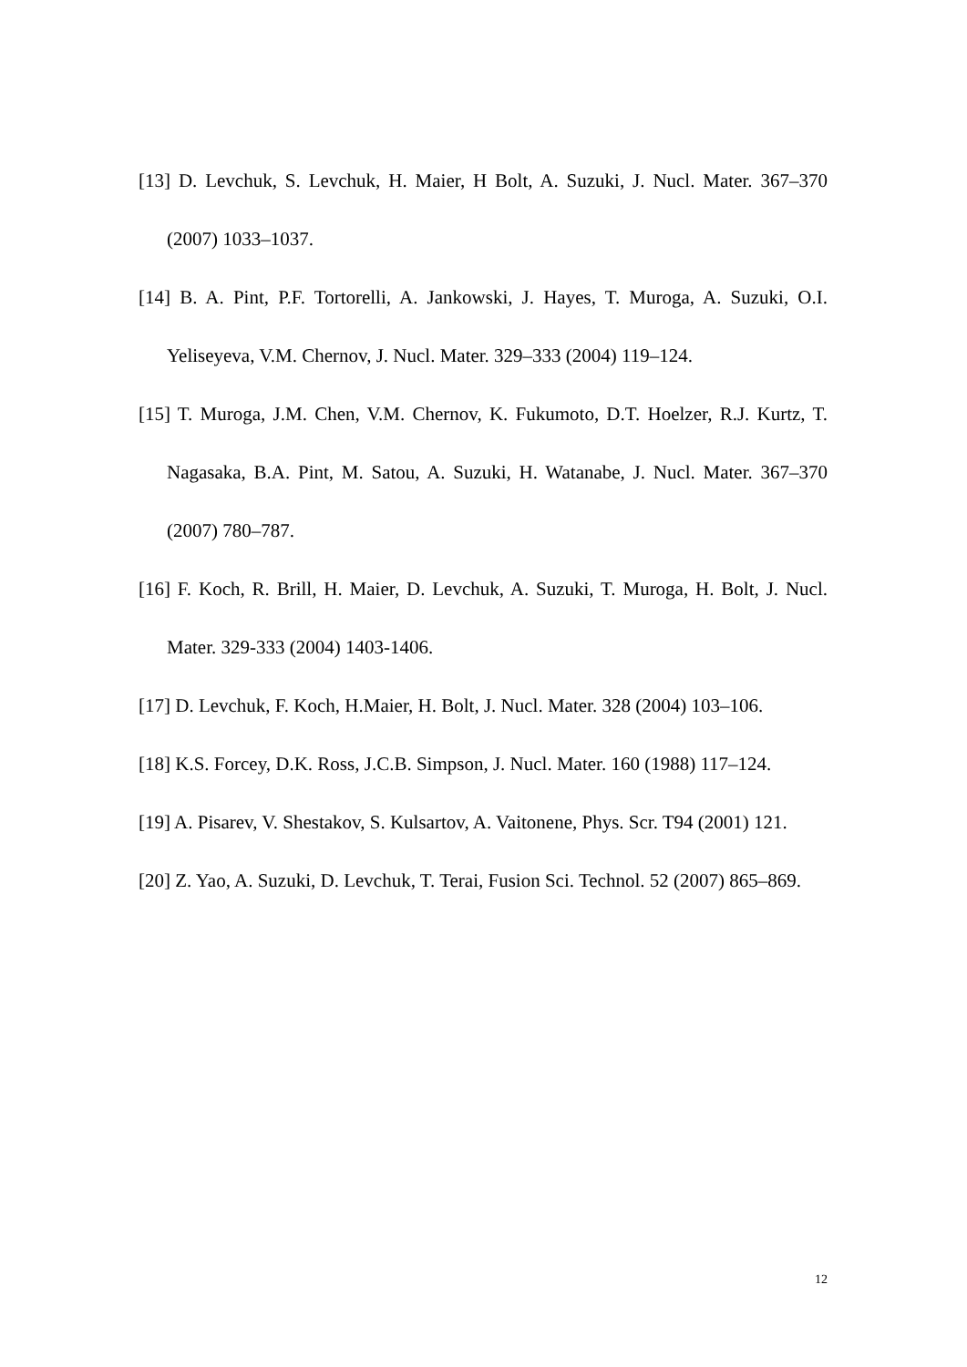[13] D. Levchuk, S. Levchuk, H. Maier, H Bolt, A. Suzuki, J. Nucl. Mater. 367–370 (2007) 1033–1037.
[14] B. A. Pint, P.F. Tortorelli, A. Jankowski, J. Hayes, T. Muroga, A. Suzuki, O.I. Yeliseyeva, V.M. Chernov, J. Nucl. Mater. 329–333 (2004) 119–124.
[15] T. Muroga, J.M. Chen, V.M. Chernov, K. Fukumoto, D.T. Hoelzer, R.J. Kurtz, T. Nagasaka, B.A. Pint, M. Satou, A. Suzuki, H. Watanabe, J. Nucl. Mater. 367–370 (2007) 780–787.
[16] F. Koch, R. Brill, H. Maier, D. Levchuk, A. Suzuki, T. Muroga, H. Bolt, J. Nucl. Mater. 329-333 (2004) 1403-1406.
[17] D. Levchuk, F. Koch, H.Maier, H. Bolt, J. Nucl. Mater. 328 (2004) 103–106.
[18] K.S. Forcey, D.K. Ross, J.C.B. Simpson, J. Nucl. Mater. 160 (1988) 117–124.
[19] A. Pisarev, V. Shestakov, S. Kulsartov, A. Vaitonene, Phys. Scr. T94 (2001) 121.
[20] Z. Yao, A. Suzuki, D. Levchuk, T. Terai, Fusion Sci. Technol. 52 (2007) 865–869.
12